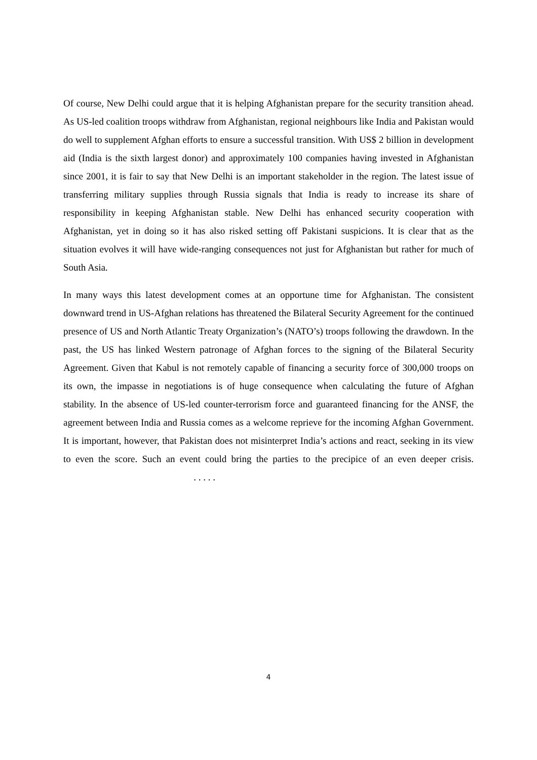Of course, New Delhi could argue that it is helping Afghanistan prepare for the security transition ahead. As US-led coalition troops withdraw from Afghanistan, regional neighbours like India and Pakistan would do well to supplement Afghan efforts to ensure a successful transition. With US$ 2 billion in development aid (India is the sixth largest donor) and approximately 100 companies having invested in Afghanistan since 2001, it is fair to say that New Delhi is an important stakeholder in the region. The latest issue of transferring military supplies through Russia signals that India is ready to increase its share of responsibility in keeping Afghanistan stable. New Delhi has enhanced security cooperation with Afghanistan, yet in doing so it has also risked setting off Pakistani suspicions. It is clear that as the situation evolves it will have wide-ranging consequences not just for Afghanistan but rather for much of South Asia.
In many ways this latest development comes at an opportune time for Afghanistan. The consistent downward trend in US-Afghan relations has threatened the Bilateral Security Agreement for the continued presence of US and North Atlantic Treaty Organization’s (NATO’s) troops following the drawdown. In the past, the US has linked Western patronage of Afghan forces to the signing of the Bilateral Security Agreement. Given that Kabul is not remotely capable of financing a security force of 300,000 troops on its own, the impasse in negotiations is of huge consequence when calculating the future of Afghan stability. In the absence of US-led counter-terrorism force and guaranteed financing for the ANSF, the agreement between India and Russia comes as a welcome reprieve for the incoming Afghan Government. It is important, however, that Pakistan does not misinterpret India’s actions and react, seeking in its view to even the score. Such an event could bring the parties to the precipice of an even deeper crisis.. . . . .
4